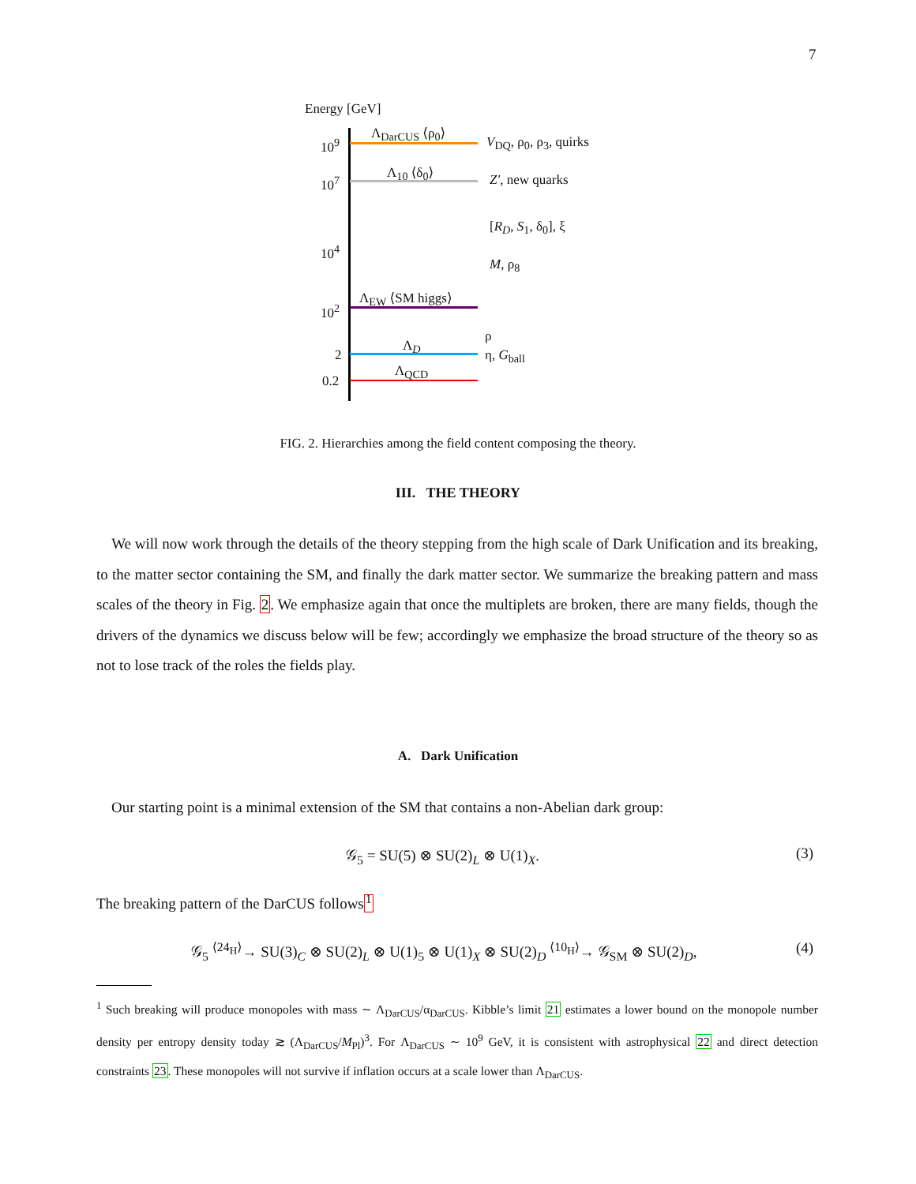7
Energy [GeV]
10<sup>9</sup>
10<sup>7</sup>
10<sup>4</sup>
10<sup>2</sup>
2
0.2
Λ<sub>DarCUS</sub> ⟨ρ<sub>0</sub>⟩
V<sub>DQ</sub>, ρ<sub>0</sub>, ρ<sub>3</sub>, quirks
Λ<sub>10</sub> ⟨δ<sub>0</sub>⟩ Z′, new quarks
[R<sub>D</sub>, S<sub>1</sub>, δ<sub>0</sub>], ξ
M, ρ<sub>8</sub>
Λ<sub>EW</sub> ⟨SM higgs⟩
ρ
Λ<sub>D</sub>
η, G<sub>ball</sub>
Λ<sub>QCD</sub>
FIG. 2. Hierarchies among the field content composing the theory.
III. THE THEORY
We will now work through the details of the theory stepping from the high scale of Dark Unification and its breaking, to the matter sector containing the SM, and finally the dark matter sector. We summarize the breaking pattern and mass scales of the theory in Fig. 2. We emphasize again that once the multiplets are broken, there are many fields, though the drivers of the dynamics we discuss below will be few; accordingly we emphasize the broad structure of the theory so as not to lose track of the roles the fields play.
A. Dark Unification
Our starting point is a minimal extension of the SM that contains a non-Abelian dark group:
𝒢<sub>5</sub> = SU(5) ⊗ SU(2)<sub>L</sub> ⊗ U(1)<sub>X</sub>. (3)
The breaking pattern of the DarCUS follows<sup>1</sup>
𝒢<sub>5</sub> <sup>⟨24<sub>H</sub>⟩</sup>→ SU(3)<sub>C</sub> ⊗ SU(2)<sub>L</sub> ⊗ U(1)<sub>5</sub> ⊗ U(1)<sub>X</sub> ⊗ SU(2)<sub>D</sub> <sup>⟨10<sub>H</sub>⟩</sup>→ 𝒢<sub>SM</sub> ⊗ SU(2)<sub>D</sub>,
(4)
<sup>1</sup> Such breaking will produce monopoles with mass ∼ Λ<sub>DarCUS</sub>/α<sub>DarCUS</sub>. Kibble’s limit 21 estimates a lower bound on the monopole number density per entropy density today ≳ (Λ<sub>DarCUS</sub>/M<sub>Pl</sub>)<sup>3</sup>. For Λ<sub>DarCUS</sub> ∼ 10<sup>9</sup> GeV, it is consistent with astrophysical 22 and direct detection constraints 23. These monopoles will not survive if inflation occurs at a scale lower than Λ<sub>DarCUS</sub>.